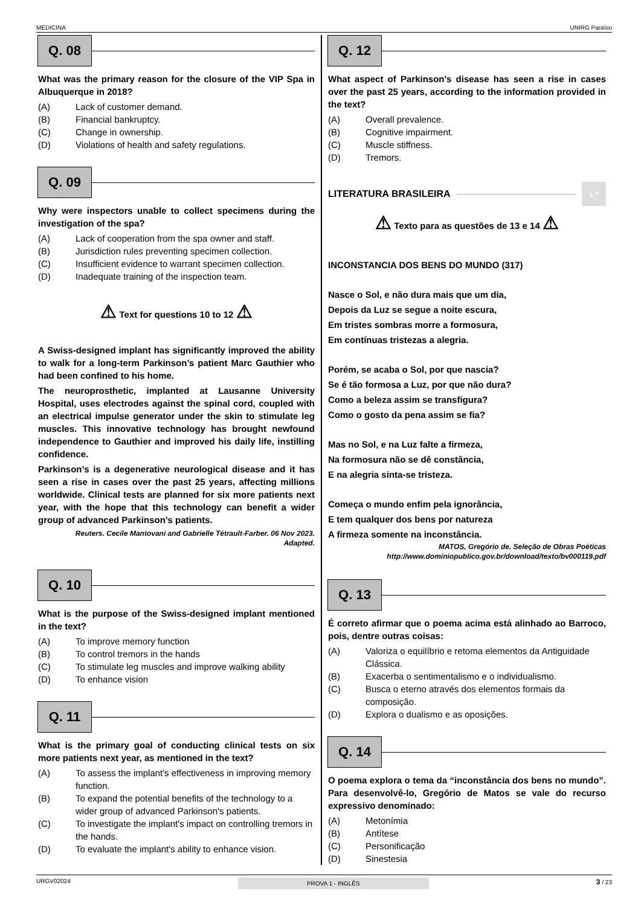MEDICINA UNIRG Paraíso
Q. 08
What was the primary reason for the closure of the VIP Spa in Albuquerque in 2018?
(A) Lack of customer demand.
(B) Financial bankruptcy.
(C) Change in ownership.
(D) Violations of health and safety regulations.
Q. 09
Why were inspectors unable to collect specimens during the investigation of the spa?
(A) Lack of cooperation from the spa owner and staff.
(B) Jurisdiction rules preventing specimen collection.
(C) Insufficient evidence to warrant specimen collection.
(D) Inadequate training of the inspection team.
⚠ Text for questions 10 to 12 ⚠
A Swiss-designed implant has significantly improved the ability to walk for a long-term Parkinson’s patient Marc Gauthier who had been confined to his home.
The neuroprosthetic, implanted at Lausanne University Hospital, uses electrodes against the spinal cord, coupled with an electrical impulse generator under the skin to stimulate leg muscles. This innovative technology has brought newfound independence to Gauthier and improved his daily life, instilling confidence.
Parkinson’s is a degenerative neurological disease and it has seen a rise in cases over the past 25 years, affecting millions worldwide. Clinical tests are planned for six more patients next year, with the hope that this technology can benefit a wider group of advanced Parkinson’s patients.
Reuters. Cecile Mantovani and Gabrielle Tétrault-Farber. 06 Nov 2023.
Adapted.
Q. 10
What is the purpose of the Swiss-designed implant mentioned in the text?
(A) To improve memory function
(B) To control tremors in the hands
(C) To stimulate leg muscles and improve walking ability
(D) To enhance vision
Q. 11
What is the primary goal of conducting clinical tests on six more patients next year, as mentioned in the text?
(A) To assess the implant's effectiveness in improving memory function.
(B) To expand the potential benefits of the technology to a wider group of advanced Parkinson's patients.
(C) To investigate the implant's impact on controlling tremors in the hands.
(D) To evaluate the implant's ability to enhance vision.
Q. 12
What aspect of Parkinson's disease has seen a rise in cases over the past 25 years, according to the information provided in the text?
(A) Overall prevalence.
(B) Cognitive impairment.
(C) Muscle stiffness.
(D) Tremors.
LITERATURA BRASILEIRA
¿ ?
⚠ Texto para as questões de 13 e 14 ⚠
INCONSTANCIA DOS BENS DO MUNDO (317)
Nasce o Sol, e não dura mais que um dia,
Depois da Luz se segue a noite escura,
Em tristes sombras morre a formosura,
Em contínuas tristezas a alegria.
Porém, se acaba o Sol, por que nascia?
Se é tão formosa a Luz, por que não dura?
Como a beleza assim se transfigura?
Como o gosto da pena assim se fia?
Mas no Sol, e na Luz falte a firmeza,
Na formosura não se dê constância,
E na alegria sinta-se tristeza.
Começa o mundo enfim pela ignorância,
E tem qualquer dos bens por natureza
A firmeza somente na inconstância.
MATOS, Gregório de. Seleção de Obras Poéticas
http://www.dominiopublico.gov.br/download/texto/bv000119.pdf
Q. 13
É correto afirmar que o poema acima está alinhado ao Barroco, pois, dentre outras coisas:
(A) Valoriza o equilíbrio e retoma elementos da Antiguidade Clássica.
(B) Exacerba o sentimentalismo e o individualismo.
(C) Busca o eterno através dos elementos formais da composição.
(D) Explora o dualismo e as oposições.
Q. 14
O poema explora o tema da “inconstância dos bens no mundo”. Para desenvolvê-lo, Gregório de Matos se vale do recurso expressivo denominado:
(A) Metonímia
(B) Antítese
(C) Personificação
(D) Sinestesia
URGV02024 PROVA 1 - INGLÊS 3 / 23